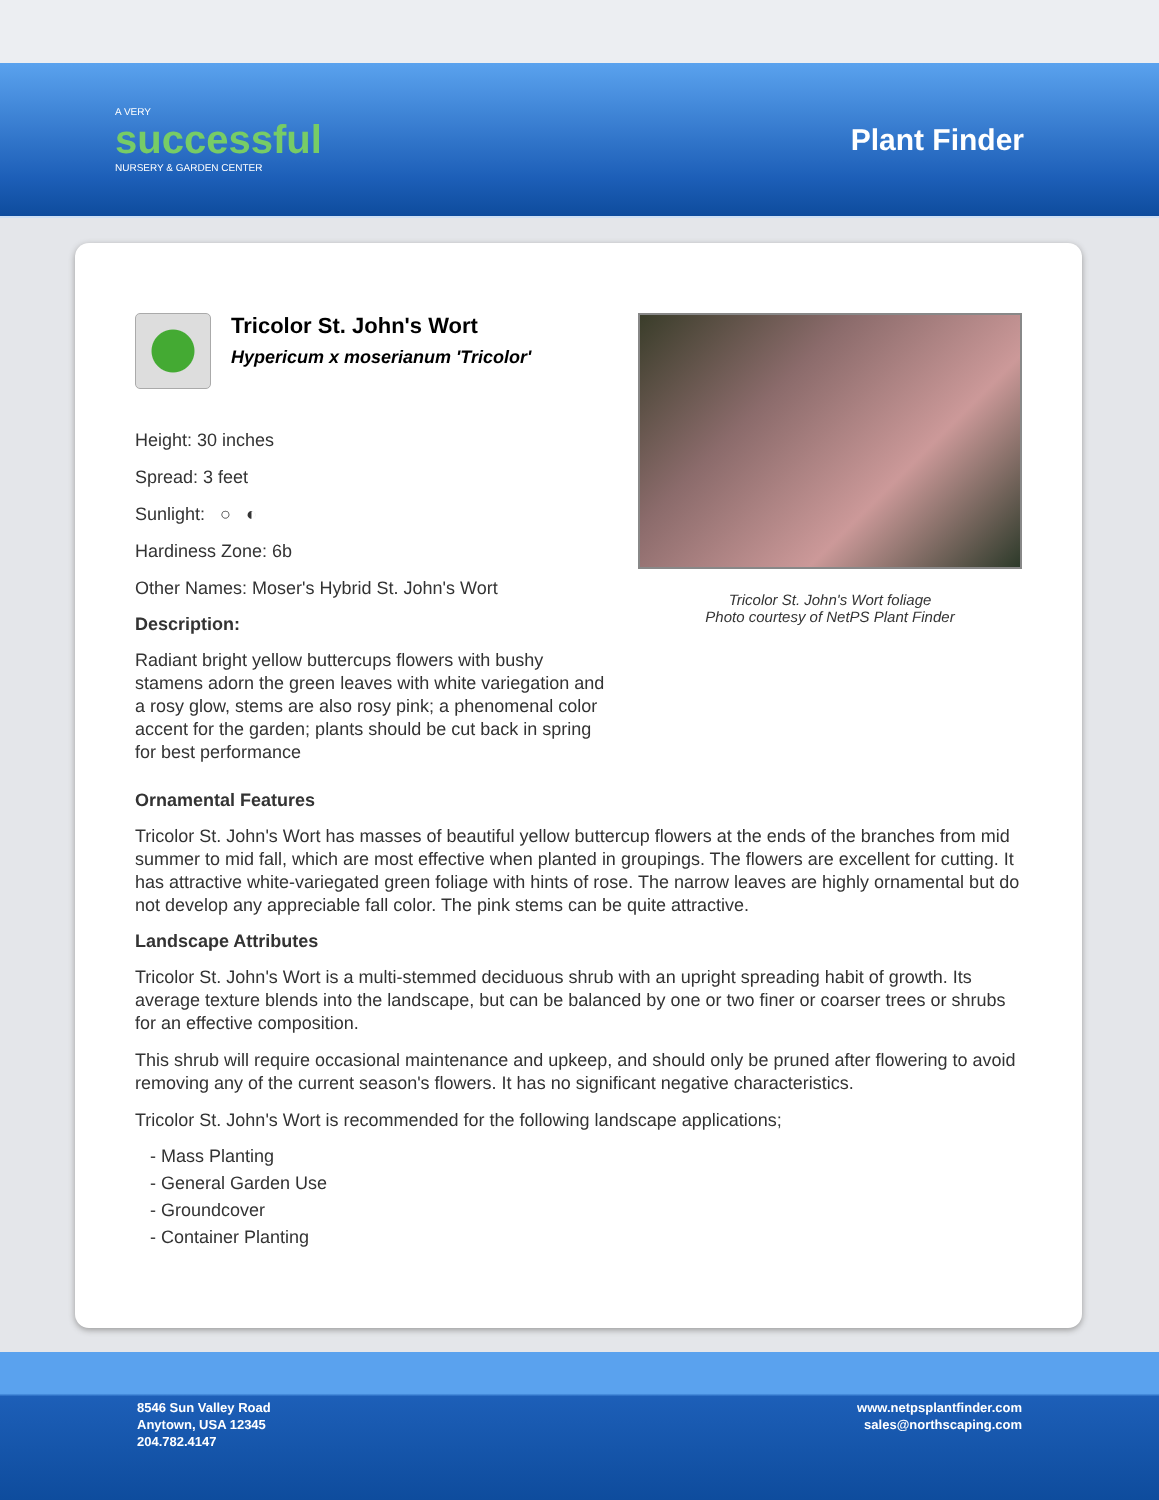A VERY
successful
NURSERY & GARDEN CENTER
Plant Finder
Tricolor St. John's Wort
Hypericum x moserianum 'Tricolor'
Height: 30 inches
Spread: 3 feet
Sunlight: ○ ◐
Hardiness Zone: 6b
Other Names: Moser's Hybrid St. John's Wort
Description:
Radiant bright yellow buttercups flowers with bushy stamens adorn the green leaves with white variegation and a rosy glow, stems are also rosy pink; a phenomenal color accent for the garden; plants should be cut back in spring for best performance
Tricolor St. John's Wort foliage
Photo courtesy of NetPS Plant Finder
Ornamental Features
Tricolor St. John's Wort has masses of beautiful yellow buttercup flowers at the ends of the branches from mid summer to mid fall, which are most effective when planted in groupings. The flowers are excellent for cutting. It has attractive white-variegated green foliage with hints of rose. The narrow leaves are highly ornamental but do not develop any appreciable fall color. The pink stems can be quite attractive.
Landscape Attributes
Tricolor St. John's Wort is a multi-stemmed deciduous shrub with an upright spreading habit of growth. Its average texture blends into the landscape, but can be balanced by one or two finer or coarser trees or shrubs for an effective composition.
This shrub will require occasional maintenance and upkeep, and should only be pruned after flowering to avoid removing any of the current season's flowers. It has no significant negative characteristics.
Tricolor St. John's Wort is recommended for the following landscape applications;
- Mass Planting
- General Garden Use
- Groundcover
- Container Planting
8546 Sun Valley Road
Anytown, USA 12345
204.782.4147
www.netpsplantfinder.com
sales@northscaping.com